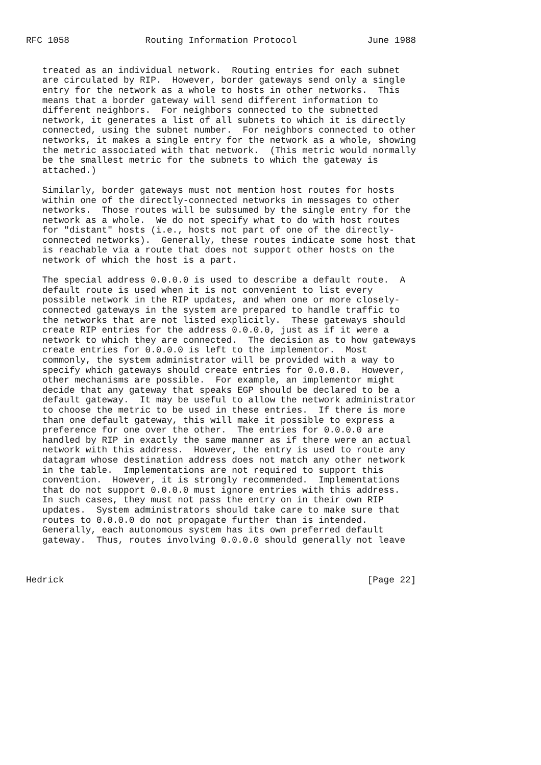RFC 1058              Routing Information Protocol             June 1988


   treated as an individual network.  Routing entries for each subnet
   are circulated by RIP.  However, border gateways send only a single
   entry for the network as a whole to hosts in other networks.  This
   means that a border gateway will send different information to
   different neighbors.  For neighbors connected to the subnetted
   network, it generates a list of all subnets to which it is directly
   connected, using the subnet number.  For neighbors connected to other
   networks, it makes a single entry for the network as a whole, showing
   the metric associated with that network.  (This metric would normally
   be the smallest metric for the subnets to which the gateway is
   attached.)

   Similarly, border gateways must not mention host routes for hosts
   within one of the directly-connected networks in messages to other
   networks.  Those routes will be subsumed by the single entry for the
   network as a whole.  We do not specify what to do with host routes
   for "distant" hosts (i.e., hosts not part of one of the directly-
   connected networks).  Generally, these routes indicate some host that
   is reachable via a route that does not support other hosts on the
   network of which the host is a part.

   The special address 0.0.0.0 is used to describe a default route.  A
   default route is used when it is not convenient to list every
   possible network in the RIP updates, and when one or more closely-
   connected gateways in the system are prepared to handle traffic to
   the networks that are not listed explicitly.  These gateways should
   create RIP entries for the address 0.0.0.0, just as if it were a
   network to which they are connected.  The decision as to how gateways
   create entries for 0.0.0.0 is left to the implementor.  Most
   commonly, the system administrator will be provided with a way to
   specify which gateways should create entries for 0.0.0.0.  However,
   other mechanisms are possible.  For example, an implementor might
   decide that any gateway that speaks EGP should be declared to be a
   default gateway.  It may be useful to allow the network administrator
   to choose the metric to be used in these entries.  If there is more
   than one default gateway, this will make it possible to express a
   preference for one over the other.  The entries for 0.0.0.0 are
   handled by RIP in exactly the same manner as if there were an actual
   network with this address.  However, the entry is used to route any
   datagram whose destination address does not match any other network
   in the table.  Implementations are not required to support this
   convention.  However, it is strongly recommended.  Implementations
   that do not support 0.0.0.0 must ignore entries with this address.
   In such cases, they must not pass the entry on in their own RIP
   updates.  System administrators should take care to make sure that
   routes to 0.0.0.0 do not propagate further than is intended.
   Generally, each autonomous system has its own preferred default
   gateway.  Thus, routes involving 0.0.0.0 should generally not leave



Hedrick                                                        [Page 22]